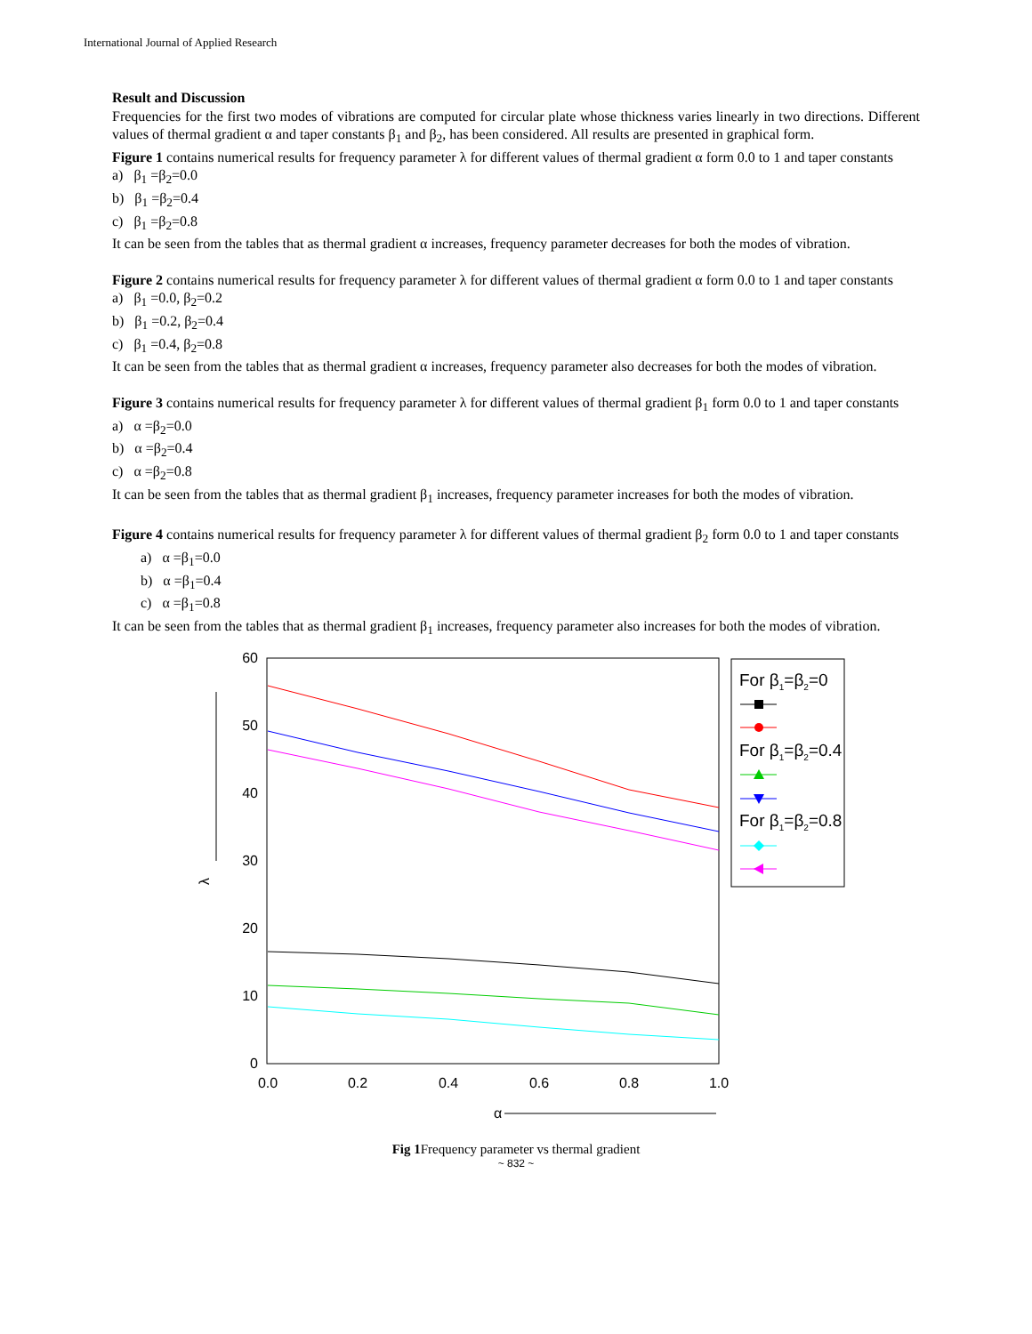International Journal of Applied Research
Result and Discussion
Frequencies for the first two modes of vibrations are computed for circular plate whose thickness varies linearly in two directions. Different values of thermal gradient α and taper constants β<sub>1</sub> and β<sub>2</sub>, has been considered. All results are presented in graphical form.
Figure 1 contains numerical results for frequency parameter λ for different values of thermal gradient α form 0.0 to 1 and taper constants
a) β<sub>1</sub> =β<sub>2</sub>=0.0
b) β<sub>1</sub> =β<sub>2</sub>=0.4
c) β<sub>1</sub> =β<sub>2</sub>=0.8
It can be seen from the tables that as thermal gradient α increases, frequency parameter decreases for both the modes of vibration.
Figure 2 contains numerical results for frequency parameter λ for different values of thermal gradient α form 0.0 to 1 and taper constants
a) β<sub>1</sub> =0.0, β<sub>2</sub>=0.2
b) β<sub>1</sub> =0.2, β<sub>2</sub>=0.4
c) β<sub>1</sub> =0.4, β<sub>2</sub>=0.8
It can be seen from the tables that as thermal gradient α increases, frequency parameter also decreases for both the modes of vibration.
Figure 3 contains numerical results for frequency parameter λ for different values of thermal gradient β<sub>1</sub> form 0.0 to 1 and taper constants
a) α =β<sub>2</sub>=0.0
b) α =β<sub>2</sub>=0.4
c) α =β<sub>2</sub>=0.8
It can be seen from the tables that as thermal gradient β<sub>1</sub> increases, frequency parameter increases for both the modes of vibration.
Figure 4 contains numerical results for frequency parameter λ for different values of thermal gradient β<sub>2</sub> form 0.0 to 1 and taper constants
a) α =β<sub>1</sub>=0.0
b) α =β<sub>1</sub>=0.4
c) α =β<sub>1</sub>=0.8
It can be seen from the tables that as thermal gradient β<sub>1</sub> increases, frequency parameter also increases for both the modes of vibration.
60
50
40
30
20
10
0
0.0
0.2
0.4
0.6
0.8
1.0
α
λ
For β1=β2=0
For β1=β2=0.4
For β1=β2=0.8
Fig 1 Frequency parameter vs thermal gradient
~ 832 ~